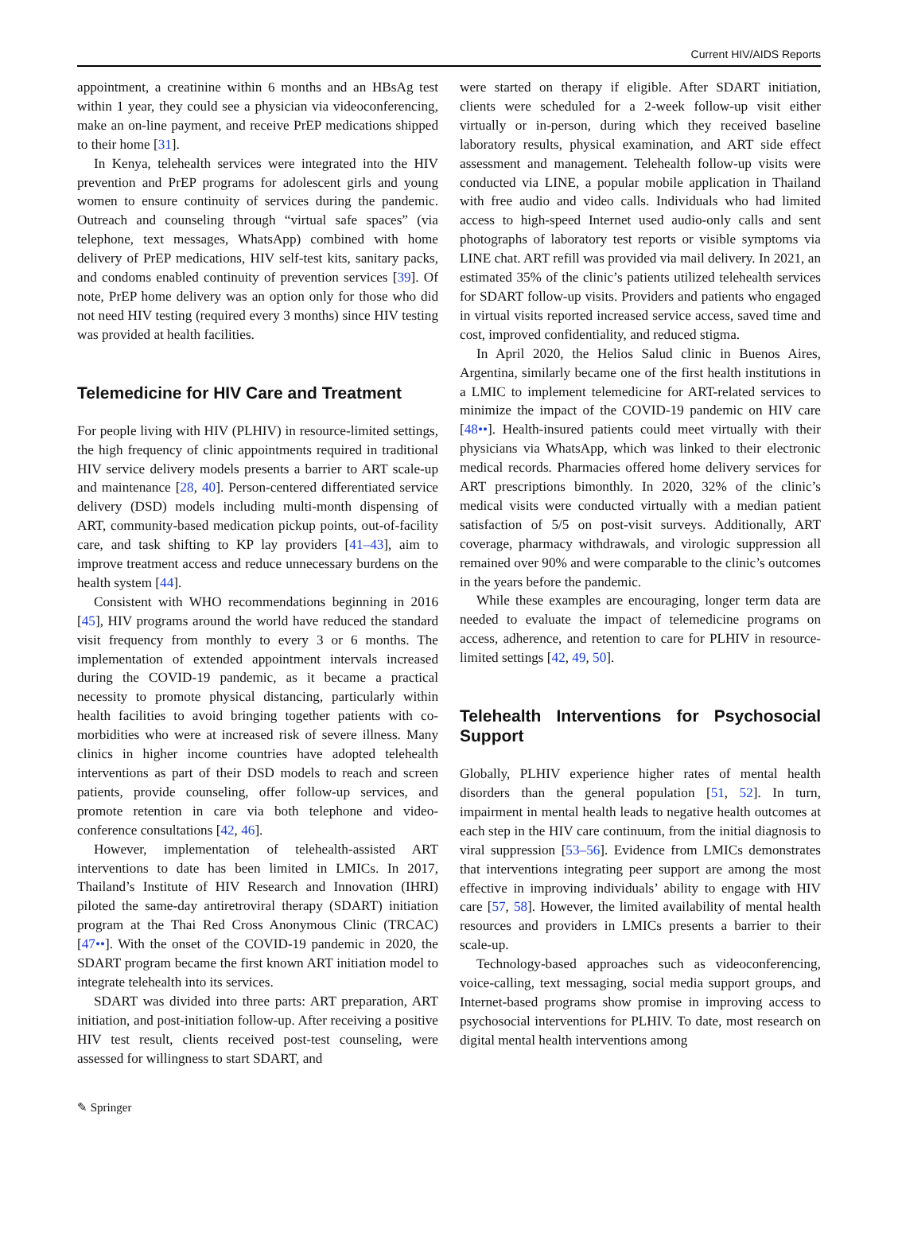Current HIV/AIDS Reports
appointment, a creatinine within 6 months and an HBsAg test within 1 year, they could see a physician via videoconferencing, make an on-line payment, and receive PrEP medications shipped to their home [31].
In Kenya, telehealth services were integrated into the HIV prevention and PrEP programs for adolescent girls and young women to ensure continuity of services during the pandemic. Outreach and counseling through “virtual safe spaces” (via telephone, text messages, WhatsApp) combined with home delivery of PrEP medications, HIV self-test kits, sanitary packs, and condoms enabled continuity of prevention services [39]. Of note, PrEP home delivery was an option only for those who did not need HIV testing (required every 3 months) since HIV testing was provided at health facilities.
Telemedicine for HIV Care and Treatment
For people living with HIV (PLHIV) in resource-limited settings, the high frequency of clinic appointments required in traditional HIV service delivery models presents a barrier to ART scale-up and maintenance [28, 40]. Person-centered differentiated service delivery (DSD) models including multi-month dispensing of ART, community-based medication pickup points, out-of-facility care, and task shifting to KP lay providers [41–43], aim to improve treatment access and reduce unnecessary burdens on the health system [44].
Consistent with WHO recommendations beginning in 2016 [45], HIV programs around the world have reduced the standard visit frequency from monthly to every 3 or 6 months. The implementation of extended appointment intervals increased during the COVID-19 pandemic, as it became a practical necessity to promote physical distancing, particularly within health facilities to avoid bringing together patients with co-morbidities who were at increased risk of severe illness. Many clinics in higher income countries have adopted telehealth interventions as part of their DSD models to reach and screen patients, provide counseling, offer follow-up services, and promote retention in care via both telephone and video-conference consultations [42, 46].
However, implementation of telehealth-assisted ART interventions to date has been limited in LMICs. In 2017, Thailand’s Institute of HIV Research and Innovation (IHRI) piloted the same-day antiretroviral therapy (SDART) initiation program at the Thai Red Cross Anonymous Clinic (TRCAC) [47••]. With the onset of the COVID-19 pandemic in 2020, the SDART program became the first known ART initiation model to integrate telehealth into its services.
SDART was divided into three parts: ART preparation, ART initiation, and post-initiation follow-up. After receiving a positive HIV test result, clients received post-test counseling, were assessed for willingness to start SDART, and
were started on therapy if eligible. After SDART initiation, clients were scheduled for a 2-week follow-up visit either virtually or in-person, during which they received baseline laboratory results, physical examination, and ART side effect assessment and management. Telehealth follow-up visits were conducted via LINE, a popular mobile application in Thailand with free audio and video calls. Individuals who had limited access to high-speed Internet used audio-only calls and sent photographs of laboratory test reports or visible symptoms via LINE chat. ART refill was provided via mail delivery. In 2021, an estimated 35% of the clinic’s patients utilized telehealth services for SDART follow-up visits. Providers and patients who engaged in virtual visits reported increased service access, saved time and cost, improved confidentiality, and reduced stigma.
In April 2020, the Helios Salud clinic in Buenos Aires, Argentina, similarly became one of the first health institutions in a LMIC to implement telemedicine for ART-related services to minimize the impact of the COVID-19 pandemic on HIV care [48••]. Health-insured patients could meet virtually with their physicians via WhatsApp, which was linked to their electronic medical records. Pharmacies offered home delivery services for ART prescriptions bimonthly. In 2020, 32% of the clinic’s medical visits were conducted virtually with a median patient satisfaction of 5/5 on post-visit surveys. Additionally, ART coverage, pharmacy withdrawals, and virologic suppression all remained over 90% and were comparable to the clinic’s outcomes in the years before the pandemic.
While these examples are encouraging, longer term data are needed to evaluate the impact of telemedicine programs on access, adherence, and retention to care for PLHIV in resource-limited settings [42, 49, 50].
Telehealth Interventions for Psychosocial Support
Globally, PLHIV experience higher rates of mental health disorders than the general population [51, 52]. In turn, impairment in mental health leads to negative health outcomes at each step in the HIV care continuum, from the initial diagnosis to viral suppression [53–56]. Evidence from LMICs demonstrates that interventions integrating peer support are among the most effective in improving individuals’ ability to engage with HIV care [57, 58]. However, the limited availability of mental health resources and providers in LMICs presents a barrier to their scale-up.
Technology-based approaches such as videoconferencing, voice-calling, text messaging, social media support groups, and Internet-based programs show promise in improving access to psychosocial interventions for PLHIV. To date, most research on digital mental health interventions among
✎ Springer